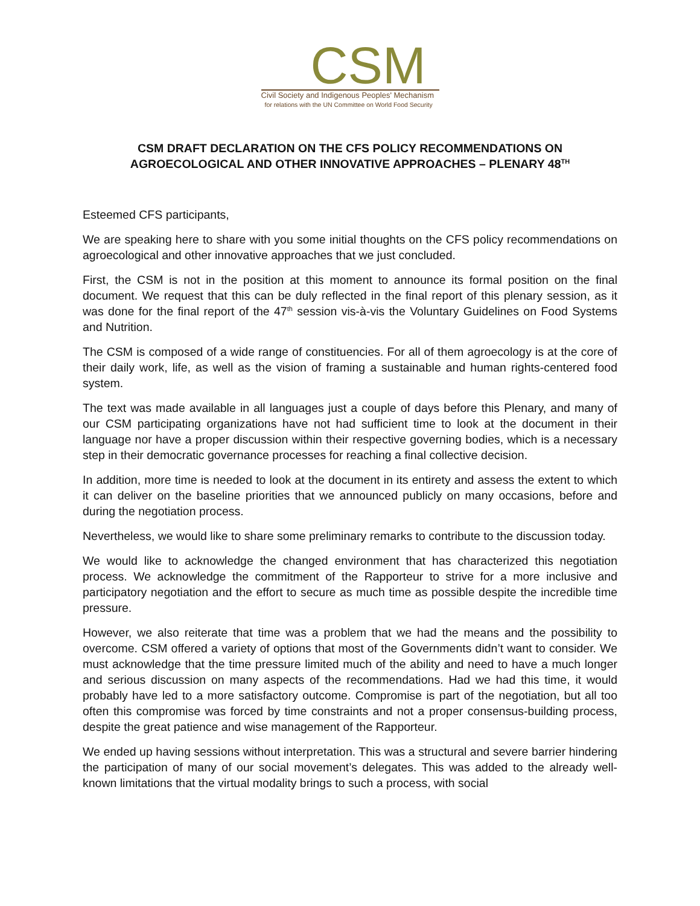CSM
Civil Society and Indigenous Peoples' Mechanism
for relations with the UN Committee on World Food Security
CSM DRAFT DECLARATION ON THE CFS POLICY RECOMMENDATIONS ON AGROECOLOGICAL AND OTHER INNOVATIVE APPROACHES – PLENARY 48<sup>TH</sup>
Esteemed CFS participants,
We are speaking here to share with you some initial thoughts on the CFS policy recommendations on agroecological and other innovative approaches that we just concluded.
First, the CSM is not in the position at this moment to announce its formal position on the final document. We request that this can be duly reflected in the final report of this plenary session, as it was done for the final report of the 47<sup>th</sup> session vis-à-vis the Voluntary Guidelines on Food Systems and Nutrition.
The CSM is composed of a wide range of constituencies. For all of them agroecology is at the core of their daily work, life, as well as the vision of framing a sustainable and human rights-centered food system.
The text was made available in all languages just a couple of days before this Plenary, and many of our CSM participating organizations have not had sufficient time to look at the document in their language nor have a proper discussion within their respective governing bodies, which is a necessary step in their democratic governance processes for reaching a final collective decision.
In addition, more time is needed to look at the document in its entirety and assess the extent to which it can deliver on the baseline priorities that we announced publicly on many occasions, before and during the negotiation process.
Nevertheless, we would like to share some preliminary remarks to contribute to the discussion today.
We would like to acknowledge the changed environment that has characterized this negotiation process. We acknowledge the commitment of the Rapporteur to strive for a more inclusive and participatory negotiation and the effort to secure as much time as possible despite the incredible time pressure.
However, we also reiterate that time was a problem that we had the means and the possibility to overcome. CSM offered a variety of options that most of the Governments didn’t want to consider. We must acknowledge that the time pressure limited much of the ability and need to have a much longer and serious discussion on many aspects of the recommendations. Had we had this time, it would probably have led to a more satisfactory outcome. Compromise is part of the negotiation, but all too often this compromise was forced by time constraints and not a proper consensus-building process, despite the great patience and wise management of the Rapporteur.
We ended up having sessions without interpretation. This was a structural and severe barrier hindering the participation of many of our social movement’s delegates. This was added to the already well-known limitations that the virtual modality brings to such a process, with social